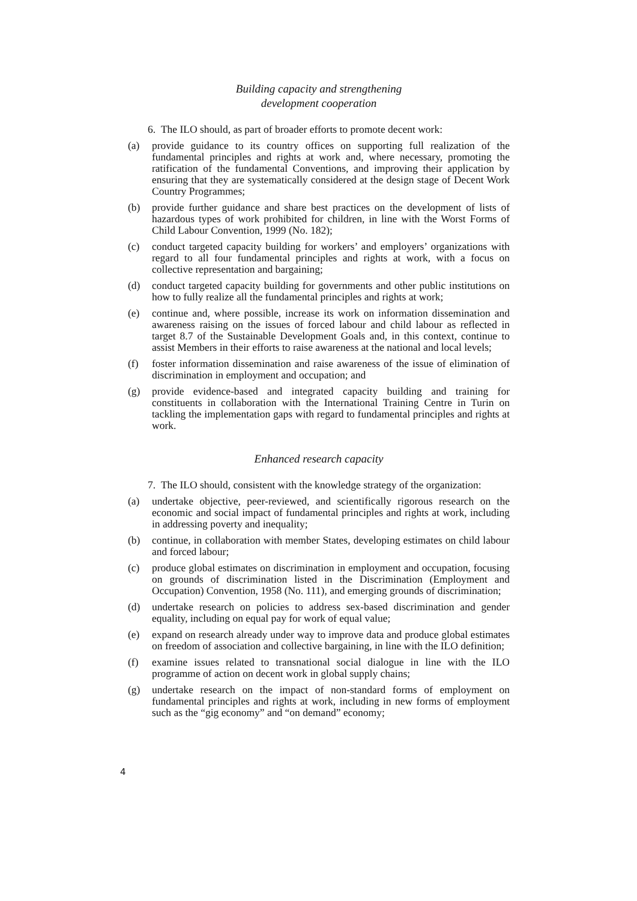Building capacity and strengthening
development cooperation
6. The ILO should, as part of broader efforts to promote decent work:
(a) provide guidance to its country offices on supporting full realization of the fundamental principles and rights at work and, where necessary, promoting the ratification of the fundamental Conventions, and improving their application by ensuring that they are systematically considered at the design stage of Decent Work Country Programmes;
(b) provide further guidance and share best practices on the development of lists of hazardous types of work prohibited for children, in line with the Worst Forms of Child Labour Convention, 1999 (No. 182);
(c) conduct targeted capacity building for workers’ and employers’ organizations with regard to all four fundamental principles and rights at work, with a focus on collective representation and bargaining;
(d) conduct targeted capacity building for governments and other public institutions on how to fully realize all the fundamental principles and rights at work;
(e) continue and, where possible, increase its work on information dissemination and awareness raising on the issues of forced labour and child labour as reflected in target 8.7 of the Sustainable Development Goals and, in this context, continue to assist Members in their efforts to raise awareness at the national and local levels;
(f) foster information dissemination and raise awareness of the issue of elimination of discrimination in employment and occupation; and
(g) provide evidence-based and integrated capacity building and training for constituents in collaboration with the International Training Centre in Turin on tackling the implementation gaps with regard to fundamental principles and rights at work.
Enhanced research capacity
7. The ILO should, consistent with the knowledge strategy of the organization:
(a) undertake objective, peer-reviewed, and scientifically rigorous research on the economic and social impact of fundamental principles and rights at work, including in addressing poverty and inequality;
(b) continue, in collaboration with member States, developing estimates on child labour and forced labour;
(c) produce global estimates on discrimination in employment and occupation, focusing on grounds of discrimination listed in the Discrimination (Employment and Occupation) Convention, 1958 (No. 111), and emerging grounds of discrimination;
(d) undertake research on policies to address sex-based discrimination and gender equality, including on equal pay for work of equal value;
(e) expand on research already under way to improve data and produce global estimates on freedom of association and collective bargaining, in line with the ILO definition;
(f) examine issues related to transnational social dialogue in line with the ILO programme of action on decent work in global supply chains;
(g) undertake research on the impact of non-standard forms of employment on fundamental principles and rights at work, including in new forms of employment such as the “gig economy” and “on demand” economy;
4